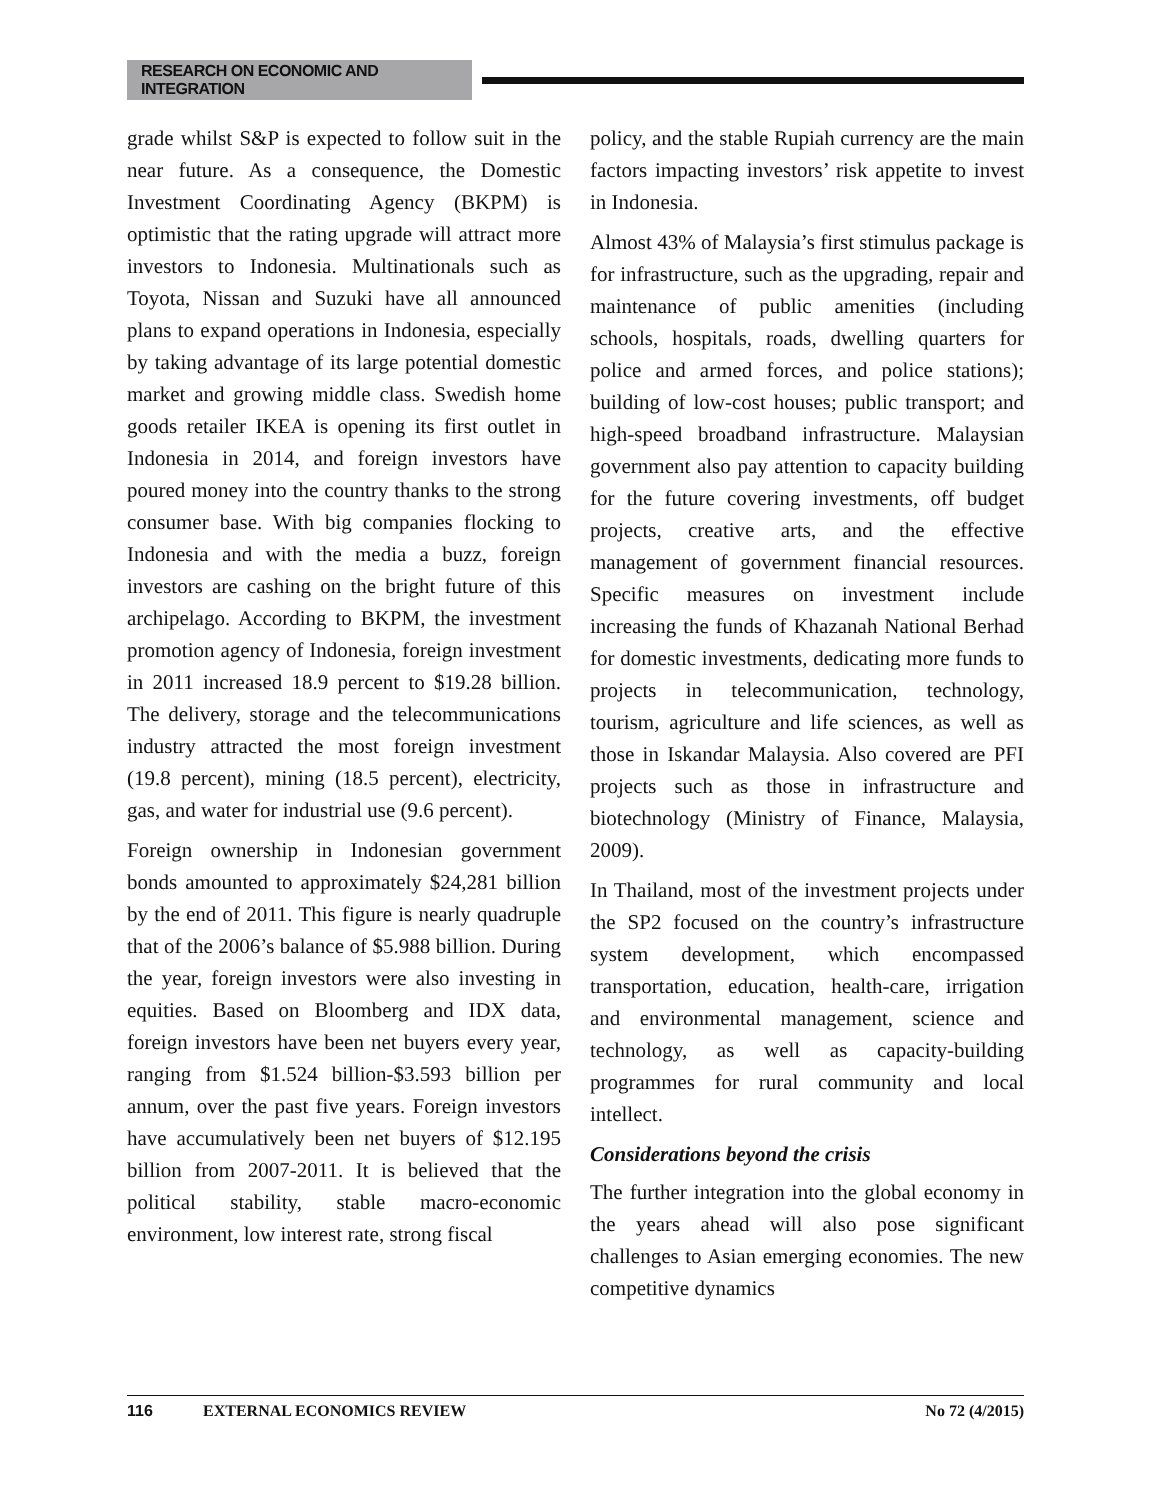RESEARCH ON ECONOMIC AND INTEGRATION
grade whilst S&P is expected to follow suit in the near future. As a consequence, the Domestic Investment Coordinating Agency (BKPM) is optimistic that the rating upgrade will attract more investors to Indonesia. Multinationals such as Toyota, Nissan and Suzuki have all announced plans to expand operations in Indonesia, especially by taking advantage of its large potential domestic market and growing middle class. Swedish home goods retailer IKEA is opening its first outlet in Indonesia in 2014, and foreign investors have poured money into the country thanks to the strong consumer base. With big companies flocking to Indonesia and with the media a buzz, foreign investors are cashing on the bright future of this archipelago. According to BKPM, the investment promotion agency of Indonesia, foreign investment in 2011 increased 18.9 percent to $19.28 billion. The delivery, storage and the telecommunications industry attracted the most foreign investment (19.8 percent), mining (18.5 percent), electricity, gas, and water for industrial use (9.6 percent).
Foreign ownership in Indonesian government bonds amounted to approximately $24,281 billion by the end of 2011. This figure is nearly quadruple that of the 2006’s balance of $5.988 billion. During the year, foreign investors were also investing in equities. Based on Bloomberg and IDX data, foreign investors have been net buyers every year, ranging from $1.524 billion-$3.593 billion per annum, over the past five years. Foreign investors have accumulatively been net buyers of $12.195 billion from 2007-2011. It is believed that the political stability, stable macro-economic environment, low interest rate, strong fiscal
policy, and the stable Rupiah currency are the main factors impacting investors’ risk appetite to invest in Indonesia.
Almost 43% of Malaysia’s first stimulus package is for infrastructure, such as the upgrading, repair and maintenance of public amenities (including schools, hospitals, roads, dwelling quarters for police and armed forces, and police stations); building of low-cost houses; public transport; and high-speed broadband infrastructure. Malaysian government also pay attention to capacity building for the future covering investments, off budget projects, creative arts, and the effective management of government financial resources. Specific measures on investment include increasing the funds of Khazanah National Berhad for domestic investments, dedicating more funds to projects in telecommunication, technology, tourism, agriculture and life sciences, as well as those in Iskandar Malaysia. Also covered are PFI projects such as those in infrastructure and biotechnology (Ministry of Finance, Malaysia, 2009).
In Thailand, most of the investment projects under the SP2 focused on the country’s infrastructure system development, which encompassed transportation, education, health-care, irrigation and environmental management, science and technology, as well as capacity-building programmes for rural community and local intellect.
Considerations beyond the crisis
The further integration into the global economy in the years ahead will also pose significant challenges to Asian emerging economies. The new competitive dynamics
116 EXTERNAL ECONOMICS REVIEW No 72 (4/2015)